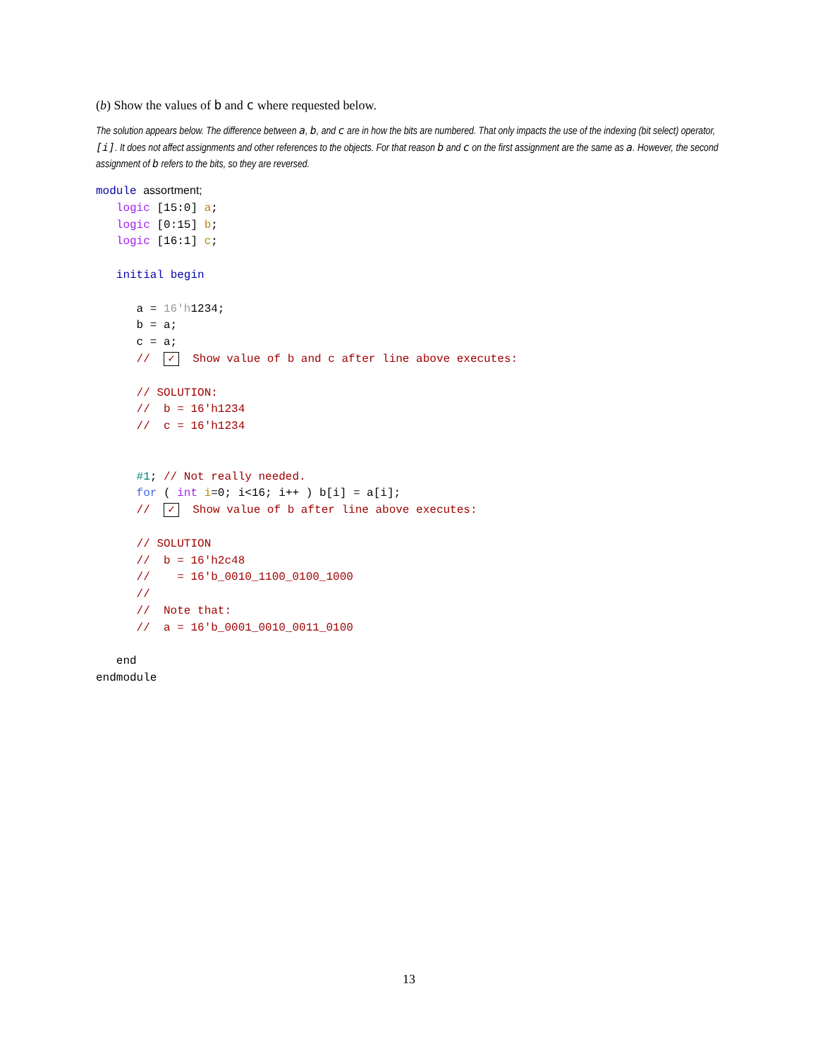(b) Show the values of b and c where requested below.
The solution appears below. The difference between a, b, and c are in how the bits are numbered. That only impacts the use of the indexing (bit select) operator, [i]. It does not affect assignments and other references to the objects. For that reason b and c on the first assignment are the same as a. However, the second assignment of b refers to the bits, so they are reversed.
module assortment;
   logic [15:0] a;
   logic [0:15] b;
   logic [16:1] c;

   initial begin

      a = 16'h1234;
      b = a;
      c = a;
      //  ✓  Show value of b and c after line above executes:

      // SOLUTION:
      //  b = 16'h1234
      //  c = 16'h1234


      #1; // Not really needed.
      for ( int i=0; i<16; i++ ) b[i] = a[i];
      //  ✓  Show value of b after line above executes:

      // SOLUTION
      //  b = 16'h2c48
      //    = 16'b_0010_1100_0100_1000
      //
      //  Note that:
      //  a = 16'b_0001_0010_0011_0100

   end
endmodule
13